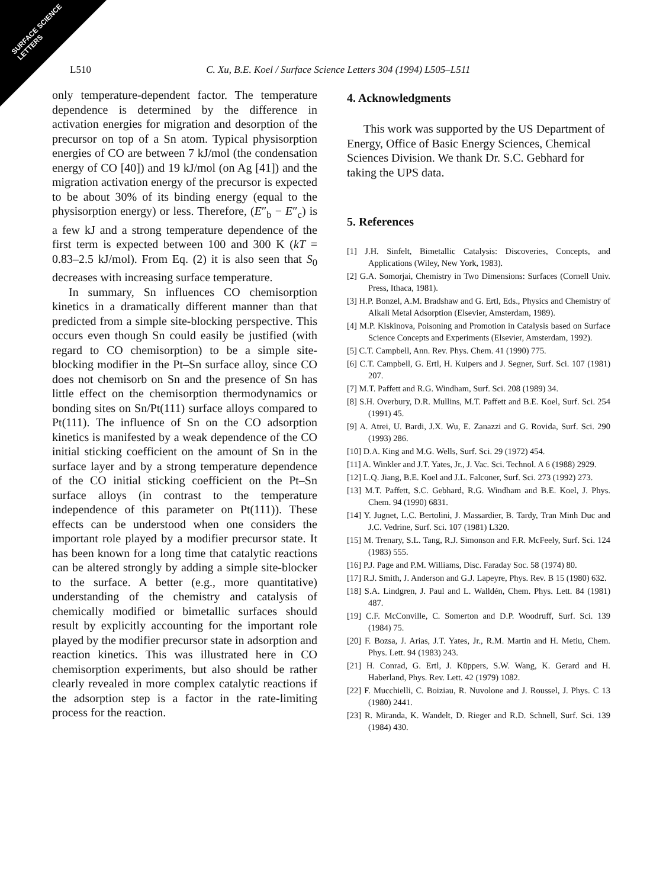SURFACE SCIENCE
LETTERS
L510 C. Xu, B.E. Koel / Surface Science Letters 304 (1994) L505–L511
only temperature-dependent factor. The temperature dependence is determined by the difference in activation energies for migration and desorption of the precursor on top of a Sn atom. Typical physisorption energies of CO are between 7 kJ/mol (the condensation energy of CO [40]) and 19 kJ/mol (on Ag [41]) and the migration activation energy of the precursor is expected to be about 30% of its binding energy (equal to the physisorption energy) or less. Therefore, (E″<sub>b</sub> − E″<sub>c</sub>) is a few kJ and a strong temperature dependence of the first term is expected between 100 and 300 K (kT = 0.83–2.5 kJ/mol). From Eq. (2) it is also seen that S<sub>0</sub> decreases with increasing surface temperature.
In summary, Sn influences CO chemisorption kinetics in a dramatically different manner than that predicted from a simple site-blocking perspective. This occurs even though Sn could easily be justified (with regard to CO chemisorption) to be a simple site-blocking modifier in the Pt–Sn surface alloy, since CO does not chemisorb on Sn and the presence of Sn has little effect on the chemisorption thermodynamics or bonding sites on Sn/Pt(111) surface alloys compared to Pt(111). The influence of Sn on the CO adsorption kinetics is manifested by a weak dependence of the CO initial sticking coefficient on the amount of Sn in the surface layer and by a strong temperature dependence of the CO initial sticking coefficient on the Pt–Sn surface alloys (in contrast to the temperature independence of this parameter on Pt(111)). These effects can be understood when one considers the important role played by a modifier precursor state. It has been known for a long time that catalytic reactions can be altered strongly by adding a simple site-blocker to the surface. A better (e.g., more quantitative) understanding of the chemistry and catalysis of chemically modified or bimetallic surfaces should result by explicitly accounting for the important role played by the modifier precursor state in adsorption and reaction kinetics. This was illustrated here in CO chemisorption experiments, but also should be rather clearly revealed in more complex catalytic reactions if the adsorption step is a factor in the rate-limiting process for the reaction.
4. Acknowledgments
This work was supported by the US Department of Energy, Office of Basic Energy Sciences, Chemical Sciences Division. We thank Dr. S.C. Gebhard for taking the UPS data.
5. References
[1] J.H. Sinfelt, Bimetallic Catalysis: Discoveries, Concepts, and Applications (Wiley, New York, 1983).
[2] G.A. Somorjai, Chemistry in Two Dimensions: Surfaces (Cornell Univ. Press, Ithaca, 1981).
[3] H.P. Bonzel, A.M. Bradshaw and G. Ertl, Eds., Physics and Chemistry of Alkali Metal Adsorption (Elsevier, Amsterdam, 1989).
[4] M.P. Kiskinova, Poisoning and Promotion in Catalysis based on Surface Science Concepts and Experiments (Elsevier, Amsterdam, 1992).
[5] C.T. Campbell, Ann. Rev. Phys. Chem. 41 (1990) 775.
[6] C.T. Campbell, G. Ertl, H. Kuipers and J. Segner, Surf. Sci. 107 (1981) 207.
[7] M.T. Paffett and R.G. Windham, Surf. Sci. 208 (1989) 34.
[8] S.H. Overbury, D.R. Mullins, M.T. Paffett and B.E. Koel, Surf. Sci. 254 (1991) 45.
[9] A. Atrei, U. Bardi, J.X. Wu, E. Zanazzi and G. Rovida, Surf. Sci. 290 (1993) 286.
[10] D.A. King and M.G. Wells, Surf. Sci. 29 (1972) 454.
[11] A. Winkler and J.T. Yates, Jr., J. Vac. Sci. Technol. A 6 (1988) 2929.
[12] L.Q. Jiang, B.E. Koel and J.L. Falconer, Surf. Sci. 273 (1992) 273.
[13] M.T. Paffett, S.C. Gebhard, R.G. Windham and B.E. Koel, J. Phys. Chem. 94 (1990) 6831.
[14] Y. Jugnet, L.C. Bertolini, J. Massardier, B. Tardy, Tran Minh Duc and J.C. Vedrine, Surf. Sci. 107 (1981) L320.
[15] M. Trenary, S.L. Tang, R.J. Simonson and F.R. McFeely, Surf. Sci. 124 (1983) 555.
[16] P.J. Page and P.M. Williams, Disc. Faraday Soc. 58 (1974) 80.
[17] R.J. Smith, J. Anderson and G.J. Lapeyre, Phys. Rev. B 15 (1980) 632.
[18] S.A. Lindgren, J. Paul and L. Walldén, Chem. Phys. Lett. 84 (1981) 487.
[19] C.F. McConville, C. Somerton and D.P. Woodruff, Surf. Sci. 139 (1984) 75.
[20] F. Bozsa, J. Arias, J.T. Yates, Jr., R.M. Martin and H. Metiu, Chem. Phys. Lett. 94 (1983) 243.
[21] H. Conrad, G. Ertl, J. Küppers, S.W. Wang, K. Gerard and H. Haberland, Phys. Rev. Lett. 42 (1979) 1082.
[22] F. Mucchielli, C. Boiziau, R. Nuvolone and J. Roussel, J. Phys. C 13 (1980) 2441.
[23] R. Miranda, K. Wandelt, D. Rieger and R.D. Schnell, Surf. Sci. 139 (1984) 430.